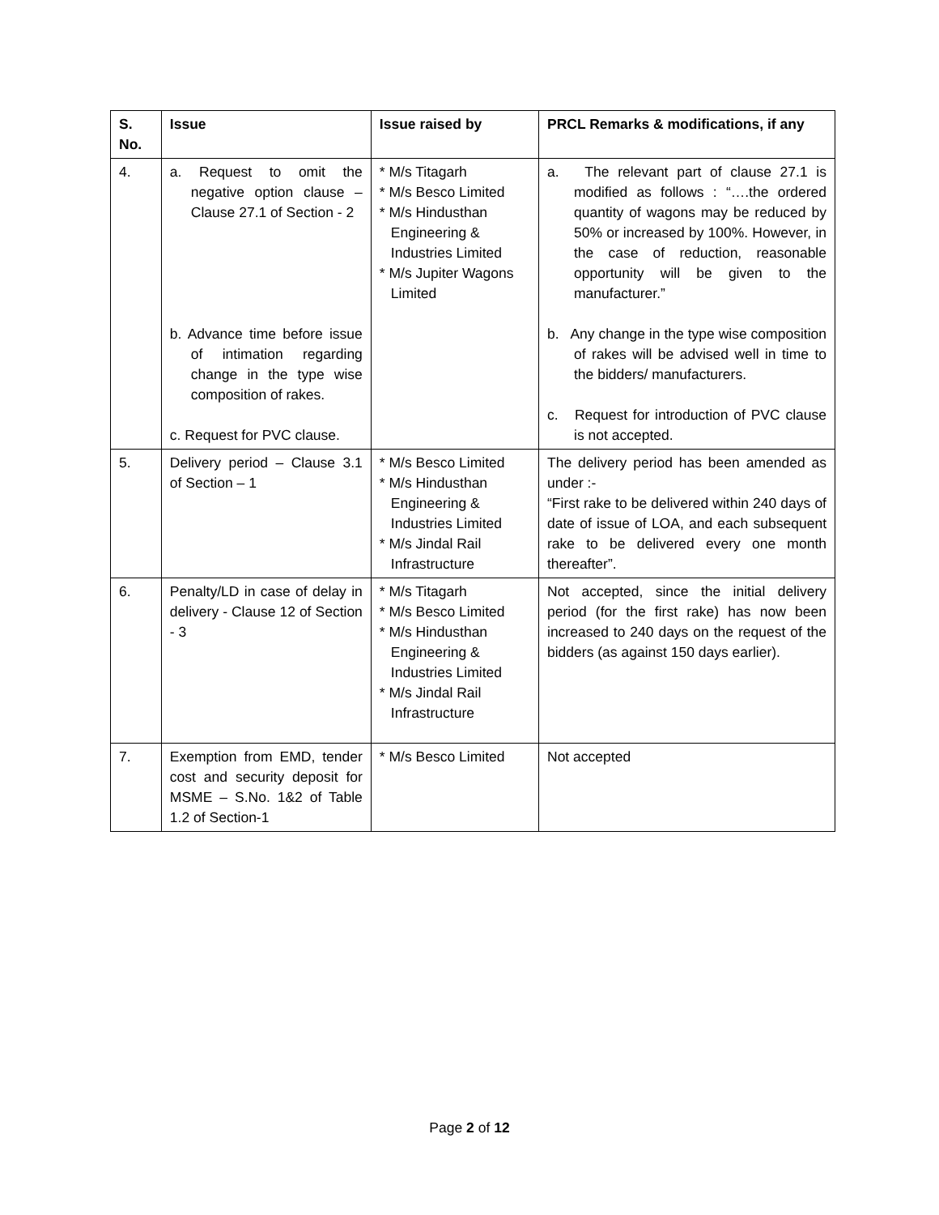| S. No. | Issue | Issue raised by | PRCL Remarks & modifications, if any |
| --- | --- | --- | --- |
| 4. | a. Request to omit the negative option clause – Clause 27.1 of Section - 2 b. Advance time before issue of intimation regarding change in the type wise composition of rakes. c. Request for PVC clause. | * M/s Titagarh * M/s Besco Limited * M/s Hindusthan Engineering & Industries Limited * M/s Jupiter Wagons Limited | a. The relevant part of clause 27.1 is modified as follows : “….the ordered quantity of wagons may be reduced by 50% or increased by 100%. However, in the case of reduction, reasonable opportunity will be given to the manufacturer.” b. Any change in the type wise composition of rakes will be advised well in time to the bidders/ manufacturers. c. Request for introduction of PVC clause is not accepted. |
| 5. | Delivery period – Clause 3.1 of Section – 1 | * M/s Besco Limited * M/s Hindusthan Engineering & Industries Limited * M/s Jindal Rail Infrastructure | The delivery period has been amended as under :- “First rake to be delivered within 240 days of date of issue of LOA, and each subsequent rake to be delivered every one month thereafter”. |
| 6. | Penalty/LD in case of delay in delivery - Clause 12 of Section - 3 | * M/s Titagarh * M/s Besco Limited * M/s Hindusthan Engineering & Industries Limited * M/s Jindal Rail Infrastructure | Not accepted, since the initial delivery period (for the first rake) has now been increased to 240 days on the request of the bidders (as against 150 days earlier). |
| 7. | Exemption from EMD, tender cost and security deposit for MSME – S.No. 1&2 of Table 1.2 of Section-1 | * M/s Besco Limited | Not accepted |
Page 2 of 12